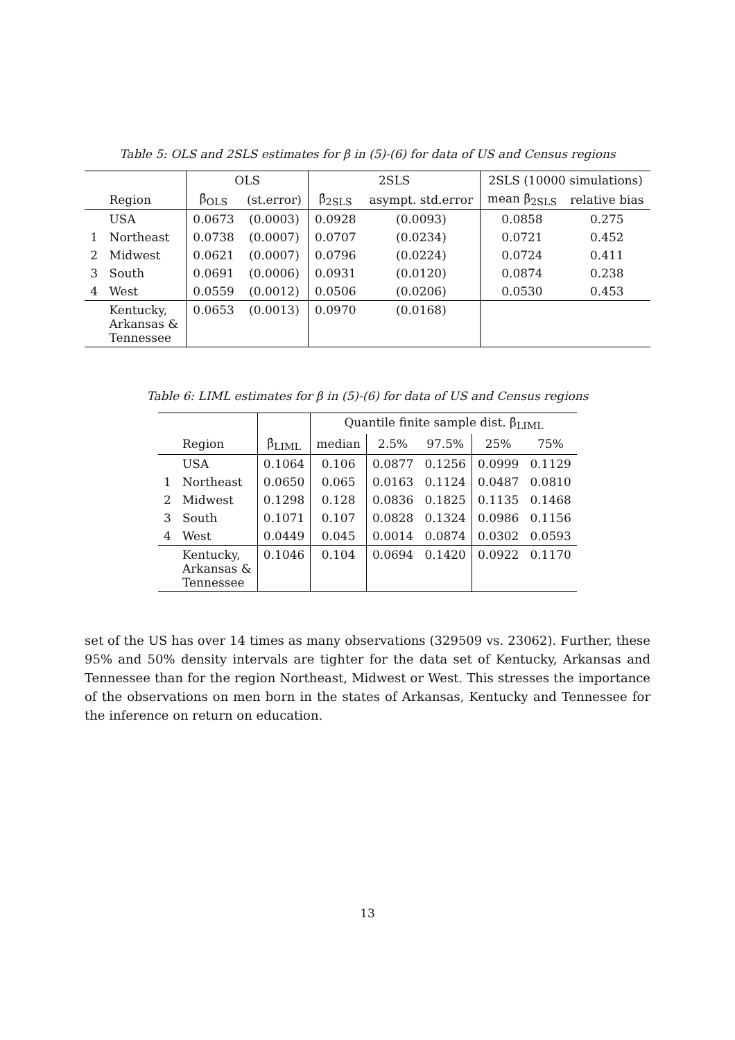Table 5: OLS and 2SLS estimates for β in (5)-(6) for data of US and Census regions
| | | OLS | | 2SLS | | 2SLS (10000 simulations) | |
| --- | --- | --- | --- | --- | --- | --- | --- |
| | Region | β̂<sub>OLS</sub> | (st.error) | β̂<sub>2SLS</sub> | asympt. std.error | mean β̂<sub>2SLS</sub> | relative bias |
| | USA | 0.0673 | (0.0003) | 0.0928 | (0.0093) | 0.0858 | 0.275 |
| 1 | Northeast | 0.0738 | (0.0007) | 0.0707 | (0.0234) | 0.0721 | 0.452 |
| 2 | Midwest | 0.0621 | (0.0007) | 0.0796 | (0.0224) | 0.0724 | 0.411 |
| 3 | South | 0.0691 | (0.0006) | 0.0931 | (0.0120) | 0.0874 | 0.238 |
| 4 | West | 0.0559 | (0.0012) | 0.0506 | (0.0206) | 0.0530 | 0.453 |
| | Kentucky, Arkansas & Tennessee | 0.0653 | (0.0013) | 0.0970 | (0.0168) | | |
Table 6: LIML estimates for β in (5)-(6) for data of US and Census regions
| | | | Quantile finite sample dist. β̂<sub>LIML</sub> | | | | |
| --- | --- | --- | --- | --- | --- | --- | --- |
| | Region | β̂<sub>LIML</sub> | median | 2.5% | 97.5% | 25% | 75% |
| | USA | 0.1064 | 0.106 | 0.0877 | 0.1256 | 0.0999 | 0.1129 |
| 1 | Northeast | 0.0650 | 0.065 | 0.0163 | 0.1124 | 0.0487 | 0.0810 |
| 2 | Midwest | 0.1298 | 0.128 | 0.0836 | 0.1825 | 0.1135 | 0.1468 |
| 3 | South | 0.1071 | 0.107 | 0.0828 | 0.1324 | 0.0986 | 0.1156 |
| 4 | West | 0.0449 | 0.045 | 0.0014 | 0.0874 | 0.0302 | 0.0593 |
| | Kentucky, Arkansas & Tennessee | 0.1046 | 0.104 | 0.0694 | 0.1420 | 0.0922 | 0.1170 |
set of the US has over 14 times as many observations (329509 vs. 23062). Further, these 95% and 50% density intervals are tighter for the data set of Kentucky, Arkansas and Tennessee than for the region Northeast, Midwest or West. This stresses the importance of the observations on men born in the states of Arkansas, Kentucky and Tennessee for the inference on return on education.
13